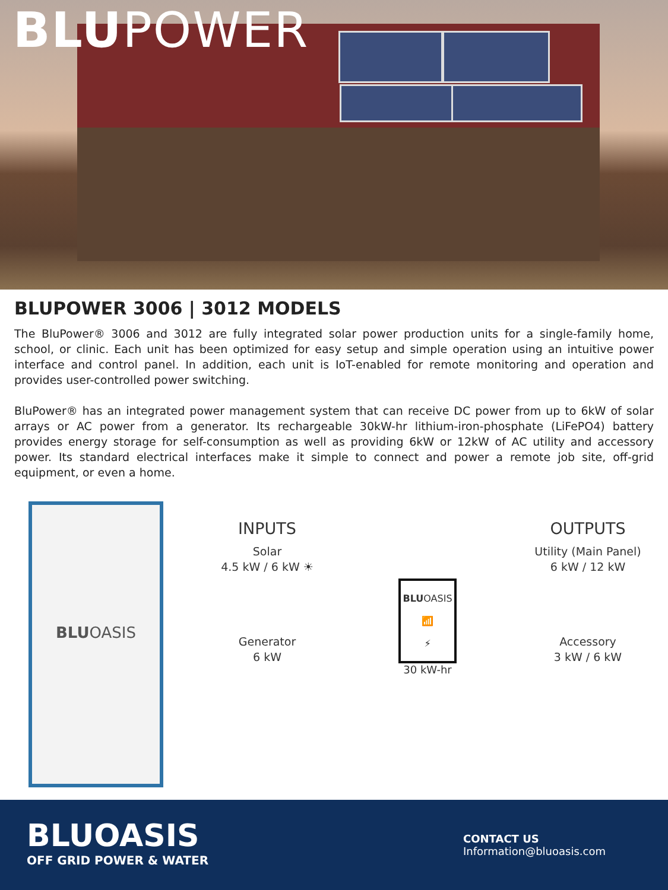BLUPOWER
BLUPOWER 3006 | 3012 MODELS
The BluPower® 3006 and 3012 are fully integrated solar power production units for a single-family home, school, or clinic. Each unit has been optimized for easy setup and simple operation using an intuitive power interface and control panel. In addition, each unit is IoT-enabled for remote monitoring and operation and provides user-controlled power switching.
BluPower® has an integrated power management system that can receive DC power from up to 6kW of solar arrays or AC power from a generator. Its rechargeable 30kW-hr lithium-iron-phosphate (LiFePO4) battery provides energy storage for self-consumption as well as providing 6kW or 12kW of AC utility and accessory power. Its standard electrical interfaces make it simple to connect and power a remote job site, off-grid equipment, or even a home.
BLUOASIS
INPUTS
Solar
4.5 kW / 6 kW ☀
Generator
6 kW
BLUOASIS
📶
⚡
30 kW-hr
OUTPUTS
Utility (Main Panel)
6 kW / 12 kW
Accessory
3 kW / 6 kW
BLUOASIS
OFF GRID POWER & WATER
CONTACT US
Information@bluoasis.com